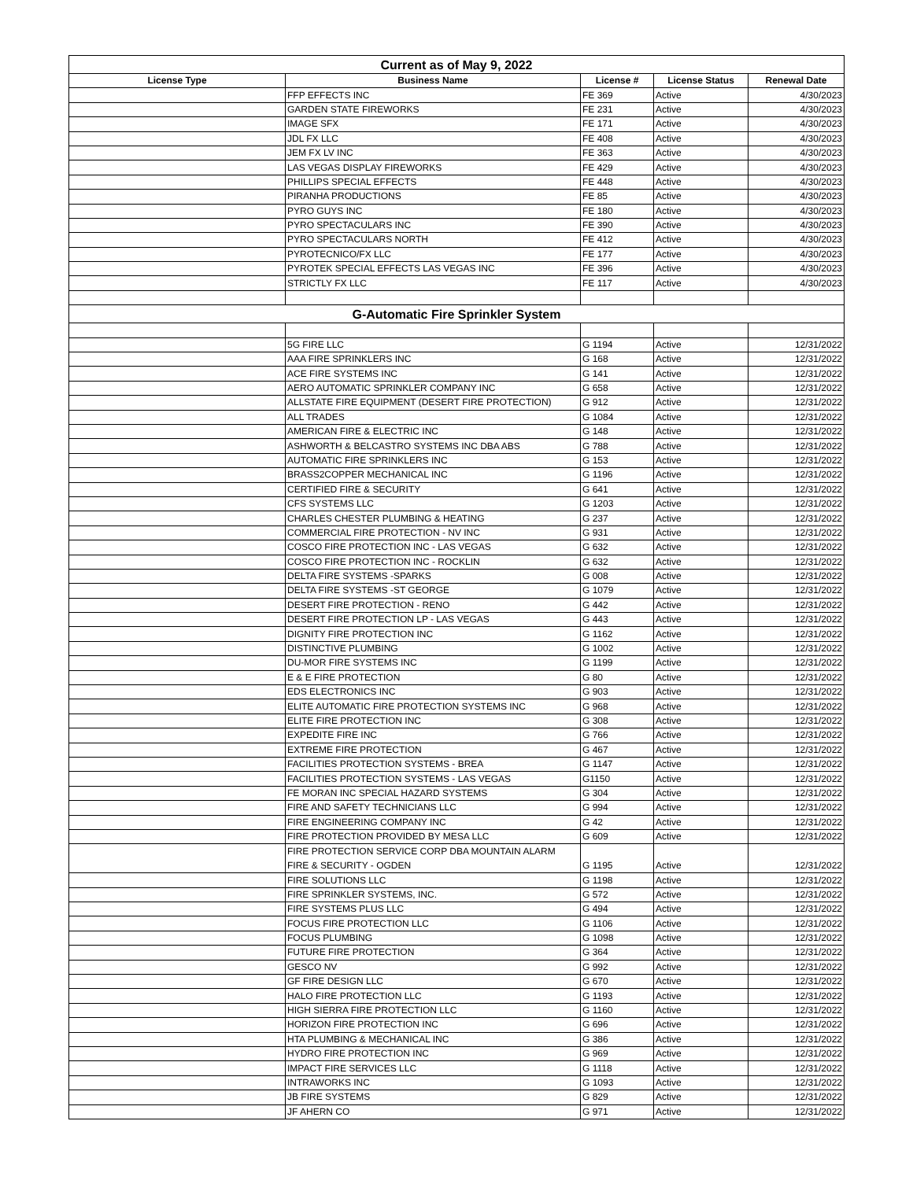| Current as of May 9, 2022 | | | | |
| License Type | Business Name | License # | License Status | Renewal Date |
| | FFP EFFECTS INC | FE 369 | Active | 4/30/2023 |
| | GARDEN STATE FIREWORKS | FE 231 | Active | 4/30/2023 |
| | IMAGE SFX | FE 171 | Active | 4/30/2023 |
| | JDL FX LLC | FE 408 | Active | 4/30/2023 |
| | JEM FX LV INC | FE 363 | Active | 4/30/2023 |
| | LAS VEGAS DISPLAY FIREWORKS | FE 429 | Active | 4/30/2023 |
| | PHILLIPS SPECIAL EFFECTS | FE 448 | Active | 4/30/2023 |
| | PIRANHA PRODUCTIONS | FE 85 | Active | 4/30/2023 |
| | PYRO GUYS INC | FE 180 | Active | 4/30/2023 |
| | PYRO SPECTACULARS INC | FE 390 | Active | 4/30/2023 |
| | PYRO SPECTACULARS NORTH | FE 412 | Active | 4/30/2023 |
| | PYROTECNICO/FX LLC | FE 177 | Active | 4/30/2023 |
| | PYROTEK SPECIAL EFFECTS LAS VEGAS INC | FE 396 | Active | 4/30/2023 |
| | STRICTLY FX LLC | FE 117 | Active | 4/30/2023 |
| G-Automatic Fire Sprinkler System | | | | |
| | 5G FIRE LLC | G 1194 | Active | 12/31/2022 |
| | AAA FIRE SPRINKLERS INC | G 168 | Active | 12/31/2022 |
| | ACE FIRE SYSTEMS INC | G 141 | Active | 12/31/2022 |
| | AERO AUTOMATIC SPRINKLER COMPANY INC | G 658 | Active | 12/31/2022 |
| | ALLSTATE FIRE EQUIPMENT (DESERT FIRE PROTECTION) | G 912 | Active | 12/31/2022 |
| | ALL TRADES | G 1084 | Active | 12/31/2022 |
| | AMERICAN FIRE & ELECTRIC INC | G 148 | Active | 12/31/2022 |
| | ASHWORTH & BELCASTRO SYSTEMS INC DBA ABS | G 788 | Active | 12/31/2022 |
| | AUTOMATIC FIRE SPRINKLERS INC | G 153 | Active | 12/31/2022 |
| | BRASS2COPPER MECHANICAL INC | G 1196 | Active | 12/31/2022 |
| | CERTIFIED FIRE & SECURITY | G 641 | Active | 12/31/2022 |
| | CFS SYSTEMS LLC | G 1203 | Active | 12/31/2022 |
| | CHARLES CHESTER PLUMBING & HEATING | G 237 | Active | 12/31/2022 |
| | COMMERCIAL FIRE PROTECTION - NV INC | G 931 | Active | 12/31/2022 |
| | COSCO FIRE PROTECTION INC - LAS VEGAS | G 632 | Active | 12/31/2022 |
| | COSCO FIRE PROTECTION INC - ROCKLIN | G 632 | Active | 12/31/2022 |
| | DELTA FIRE SYSTEMS -SPARKS | G 008 | Active | 12/31/2022 |
| | DELTA FIRE SYSTEMS -ST GEORGE | G 1079 | Active | 12/31/2022 |
| | DESERT FIRE PROTECTION - RENO | G 442 | Active | 12/31/2022 |
| | DESERT FIRE PROTECTION LP - LAS VEGAS | G 443 | Active | 12/31/2022 |
| | DIGNITY FIRE PROTECTION INC | G 1162 | Active | 12/31/2022 |
| | DISTINCTIVE PLUMBING | G 1002 | Active | 12/31/2022 |
| | DU-MOR FIRE SYSTEMS INC | G 1199 | Active | 12/31/2022 |
| | E & E FIRE PROTECTION | G 80 | Active | 12/31/2022 |
| | EDS ELECTRONICS INC | G 903 | Active | 12/31/2022 |
| | ELITE AUTOMATIC FIRE PROTECTION SYSTEMS INC | G 968 | Active | 12/31/2022 |
| | ELITE FIRE PROTECTION INC | G 308 | Active | 12/31/2022 |
| | EXPEDITE FIRE INC | G 766 | Active | 12/31/2022 |
| | EXTREME FIRE PROTECTION | G 467 | Active | 12/31/2022 |
| | FACILITIES PROTECTION SYSTEMS - BREA | G 1147 | Active | 12/31/2022 |
| | FACILITIES PROTECTION SYSTEMS - LAS VEGAS | G1150 | Active | 12/31/2022 |
| | FE MORAN INC SPECIAL HAZARD SYSTEMS | G 304 | Active | 12/31/2022 |
| | FIRE AND SAFETY TECHNICIANS LLC | G 994 | Active | 12/31/2022 |
| | FIRE ENGINEERING COMPANY INC | G 42 | Active | 12/31/2022 |
| | FIRE PROTECTION PROVIDED BY MESA LLC | G 609 | Active | 12/31/2022 |
| | FIRE PROTECTION SERVICE CORP DBA MOUNTAIN ALARM FIRE & SECURITY - OGDEN | G 1195 | Active | 12/31/2022 |
| | FIRE SOLUTIONS LLC | G 1198 | Active | 12/31/2022 |
| | FIRE SPRINKLER SYSTEMS, INC. | G 572 | Active | 12/31/2022 |
| | FIRE SYSTEMS PLUS LLC | G 494 | Active | 12/31/2022 |
| | FOCUS FIRE PROTECTION LLC | G 1106 | Active | 12/31/2022 |
| | FOCUS PLUMBING | G 1098 | Active | 12/31/2022 |
| | FUTURE FIRE PROTECTION | G 364 | Active | 12/31/2022 |
| | GESCO NV | G 992 | Active | 12/31/2022 |
| | GF FIRE DESIGN LLC | G 670 | Active | 12/31/2022 |
| | HALO FIRE PROTECTION LLC | G 1193 | Active | 12/31/2022 |
| | HIGH SIERRA FIRE PROTECTION LLC | G 1160 | Active | 12/31/2022 |
| | HORIZON FIRE PROTECTION INC | G 696 | Active | 12/31/2022 |
| | HTA PLUMBING & MECHANICAL INC | G 386 | Active | 12/31/2022 |
| | HYDRO FIRE PROTECTION INC | G 969 | Active | 12/31/2022 |
| | IMPACT FIRE SERVICES LLC | G 1118 | Active | 12/31/2022 |
| | INTRAWORKS INC | G 1093 | Active | 12/31/2022 |
| | JB FIRE SYSTEMS | G 829 | Active | 12/31/2022 |
| | JF AHERN CO | G 971 | Active | 12/31/2022 |